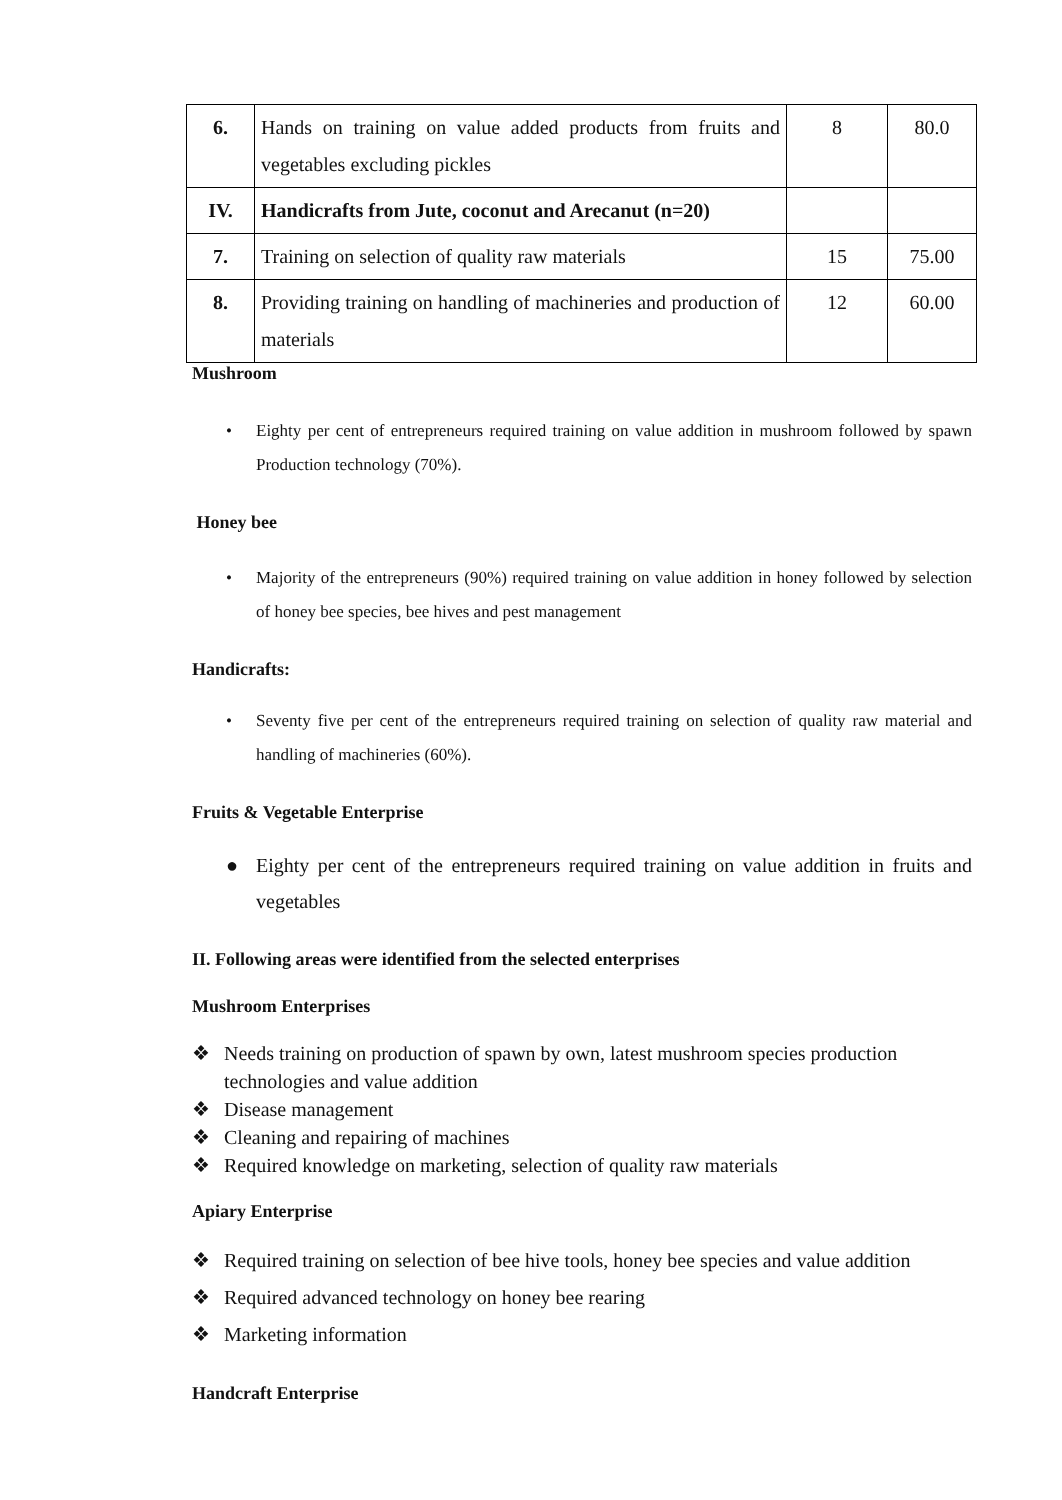| 6. | Hands on training on value added products from fruits and vegetables excluding pickles | 8 | 80.0 |
| IV. | Handicrafts from Jute, coconut and Arecanut (n=20) | | |
| 7. | Training on selection of quality raw materials | 15 | 75.00 |
| 8. | Providing training on handling of machineries and production of materials | 12 | 60.00 |
Mushroom
• Eighty per cent of entrepreneurs required training on value addition in mushroom followed by spawn Production technology (70%).
Honey bee
• Majority of the entrepreneurs (90%) required training on value addition in honey followed by selection of honey bee species, bee hives and pest management
Handicrafts:
• Seventy five per cent of the entrepreneurs required training on selection of quality raw material and handling of machineries (60%).
Fruits & Vegetable Enterprise
● Eighty per cent of the entrepreneurs required training on value addition in fruits and vegetables
II. Following areas were identified from the selected enterprises
Mushroom Enterprises
❖ Needs training on production of spawn by own, latest mushroom species production technologies and value addition
❖ Disease management
❖ Cleaning and repairing of machines
❖ Required knowledge on marketing, selection of quality raw materials
Apiary Enterprise
❖ Required training on selection of bee hive tools, honey bee species and value addition
❖ Required advanced technology on honey bee rearing
❖ Marketing information
Handcraft Enterprise